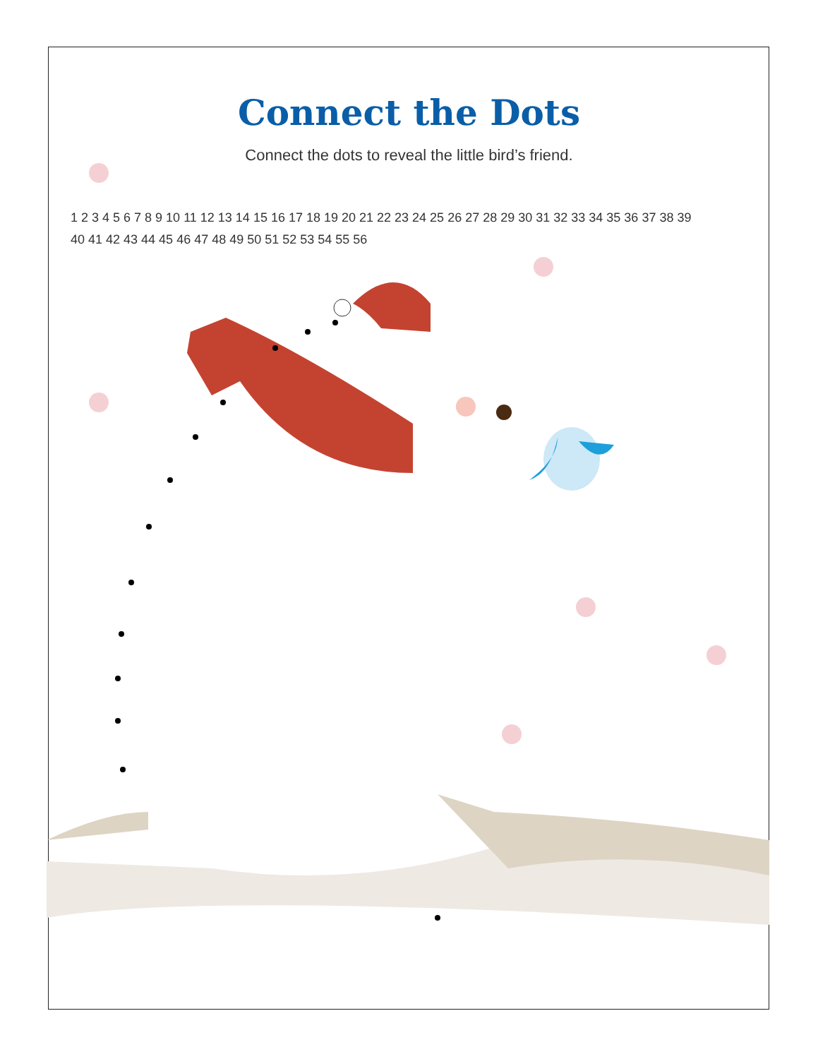Connect the Dots
Connect the dots to reveal the little bird’s friend.
1 2 3 4 5 6 7 8 9 10 11 12 13 14 15 16 17 18 19 20 21 22 23 24 25 26 27 28 29 30 31 32 33 34 35 36 37 38 39 40 41 42 43 44 45 46 47 48 49 50 51 52 53 54 55 56